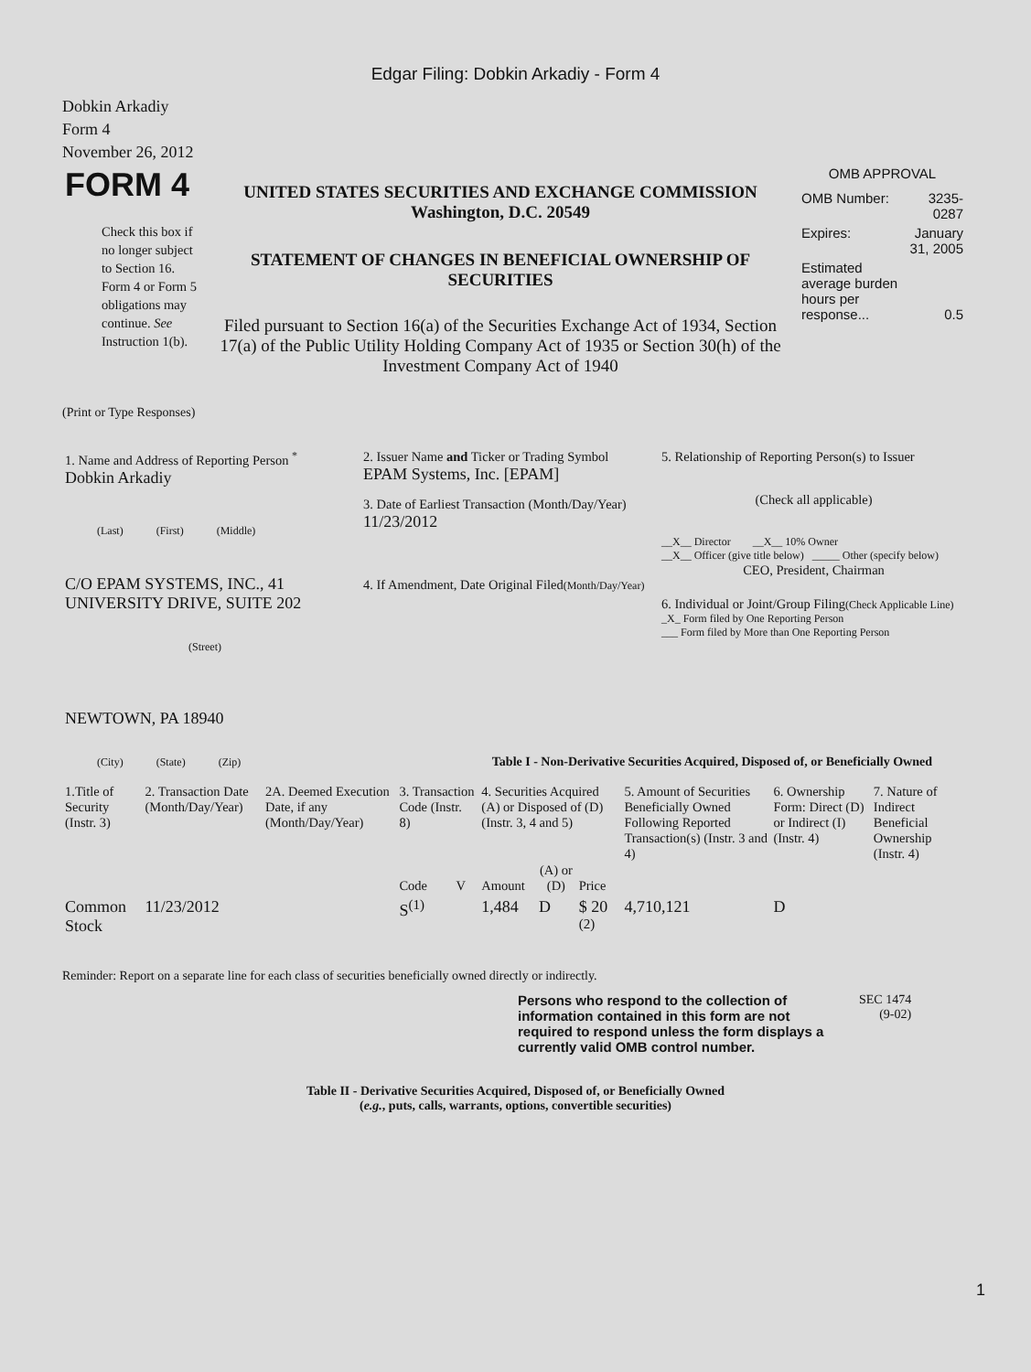Edgar Filing: Dobkin Arkadiy - Form 4
Dobkin Arkadiy
Form 4
November 26, 2012
| FORM 4 Check this box if no longer subject to Section 16. Form 4 or Form 5 obligations may continue. See Instruction 1(b). | UNITED STATES SECURITIES AND EXCHANGE COMMISSION Washington, D.C. 20549 STATEMENT OF CHANGES IN BENEFICIAL OWNERSHIP OF SECURITIES Filed pursuant to Section 16(a) of the Securities Exchange Act of 1934, Section 17(a) of the Public Utility Holding Company Act of 1935 or Section 30(h) of the Investment Company Act of 1940 | OMB APPROVAL / OMB Number: / 3235-0287 / / Expires: / January 31, 2005 / / Estimated average burden hours per response... / 0.5 / |
(Print or Type Responses)
| 1. Name and Address of Reporting Person <sup>*</sup> Dobkin Arkadiy (Last) (First) (Middle) C/O EPAM SYSTEMS, INC., 41 UNIVERSITY DRIVE, SUITE 202 (Street) NEWTOWN, PA 18940 (City) (State) (Zip) | 2. Issuer Name and Ticker or Trading Symbol EPAM Systems, Inc. [EPAM] 3. Date of Earliest Transaction (Month/Day/Year) 11/23/2012 4. If Amendment, Date Original Filed (Month/Day/Year) | 5. Relationship of Reporting Person(s) to Issuer (Check all applicable) __X__ Director __X__ 10% Owner __X__ Officer (give title below) _____ Other (specify below) CEO, President, Chairman 6. Individual or Joint/Group Filing (Check Applicable Line) _X_ Form filed by One Reporting Person ___ Form filed by More than One Reporting Person |
Table I - Non-Derivative Securities Acquired, Disposed of, or Beneficially Owned
| 1.Title of Security (Instr. 3) | 2. Transaction Date (Month/Day/Year) | 2A. Deemed Execution Date, if any (Month/Day/Year) | 3. Transaction Code (Instr. 8) | | 4. Securities Acquired (A) or Disposed of (D) (Instr. 3, 4 and 5) | | | 5. Amount of Securities Beneficially Owned Following Reported Transaction(s) (Instr. 3 and 4) | 6. Ownership Form: Direct (D) or Indirect (I) (Instr. 4) | 7. Nature of Indirect Beneficial Ownership (Instr. 4) |
| | | | Code | V | Amount | (A) or (D) | Price | | | |
| Common Stock | 11/23/2012 | | S<sup>(1)</sup> | | 1,484 | D | $ 20 <sup>(2)</sup> | 4,710,121 | D | |
Reminder: Report on a separate line for each class of securities beneficially owned directly or indirectly.
| Persons who respond to the collection of information contained in this form are not required to respond unless the form displays a currently valid OMB control number. | SEC 1474 (9-02) |
Table II - Derivative Securities Acquired, Disposed of, or Beneficially Owned
(e.g., puts, calls, warrants, options, convertible securities)
1